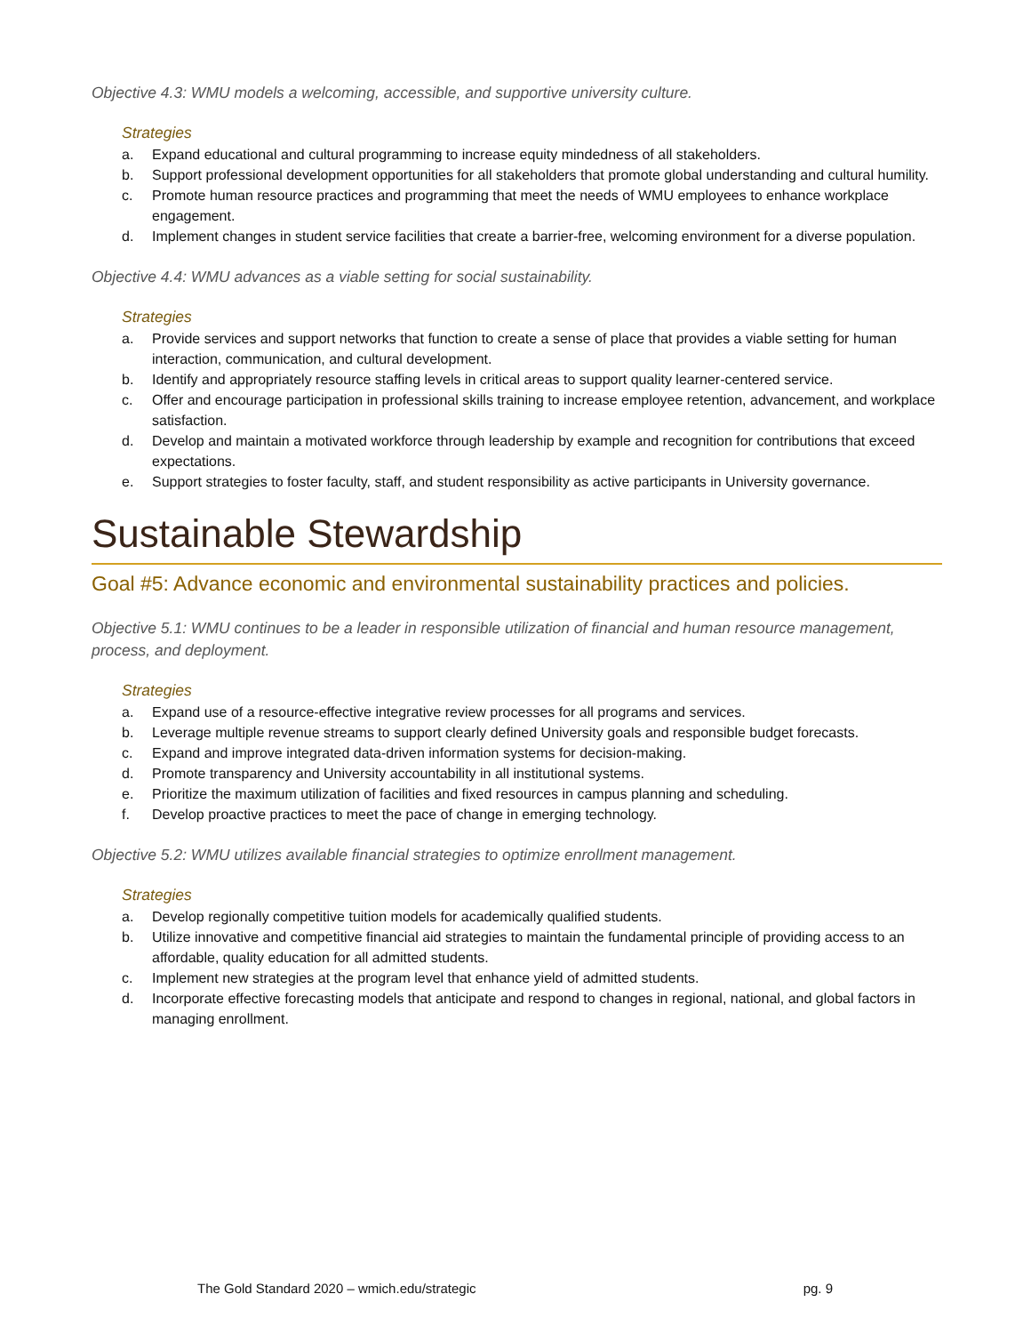Objective 4.3: WMU models a welcoming, accessible, and supportive university culture.
Strategies
a. Expand educational and cultural programming to increase equity mindedness of all stakeholders.
b. Support professional development opportunities for all stakeholders that promote global understanding and cultural humility.
c. Promote human resource practices and programming that meet the needs of WMU employees to enhance workplace engagement.
d. Implement changes in student service facilities that create a barrier-free, welcoming environment for a diverse population.
Objective 4.4: WMU advances as a viable setting for social sustainability.
Strategies
a. Provide services and support networks that function to create a sense of place that provides a viable setting for human interaction, communication, and cultural development.
b. Identify and appropriately resource staffing levels in critical areas to support quality learner-centered service.
c. Offer and encourage participation in professional skills training to increase employee retention, advancement, and workplace satisfaction.
d. Develop and maintain a motivated workforce through leadership by example and recognition for contributions that exceed expectations.
e. Support strategies to foster faculty, staff, and student responsibility as active participants in University governance.
Sustainable Stewardship
Goal #5: Advance economic and environmental sustainability practices and policies.
Objective 5.1: WMU continues to be a leader in responsible utilization of financial and human resource management, process, and deployment.
Strategies
a. Expand use of a resource-effective integrative review processes for all programs and services.
b. Leverage multiple revenue streams to support clearly defined University goals and responsible budget forecasts.
c. Expand and improve integrated data-driven information systems for decision-making.
d. Promote transparency and University accountability in all institutional systems.
e. Prioritize the maximum utilization of facilities and fixed resources in campus planning and scheduling.
f. Develop proactive practices to meet the pace of change in emerging technology.
Objective 5.2: WMU utilizes available financial strategies to optimize enrollment management.
Strategies
a. Develop regionally competitive tuition models for academically qualified students.
b. Utilize innovative and competitive financial aid strategies to maintain the fundamental principle of providing access to an affordable, quality education for all admitted students.
c. Implement new strategies at the program level that enhance yield of admitted students.
d. Incorporate effective forecasting models that anticipate and respond to changes in regional, national, and global factors in managing enrollment.
The Gold Standard 2020 – wmich.edu/strategic pg. 9